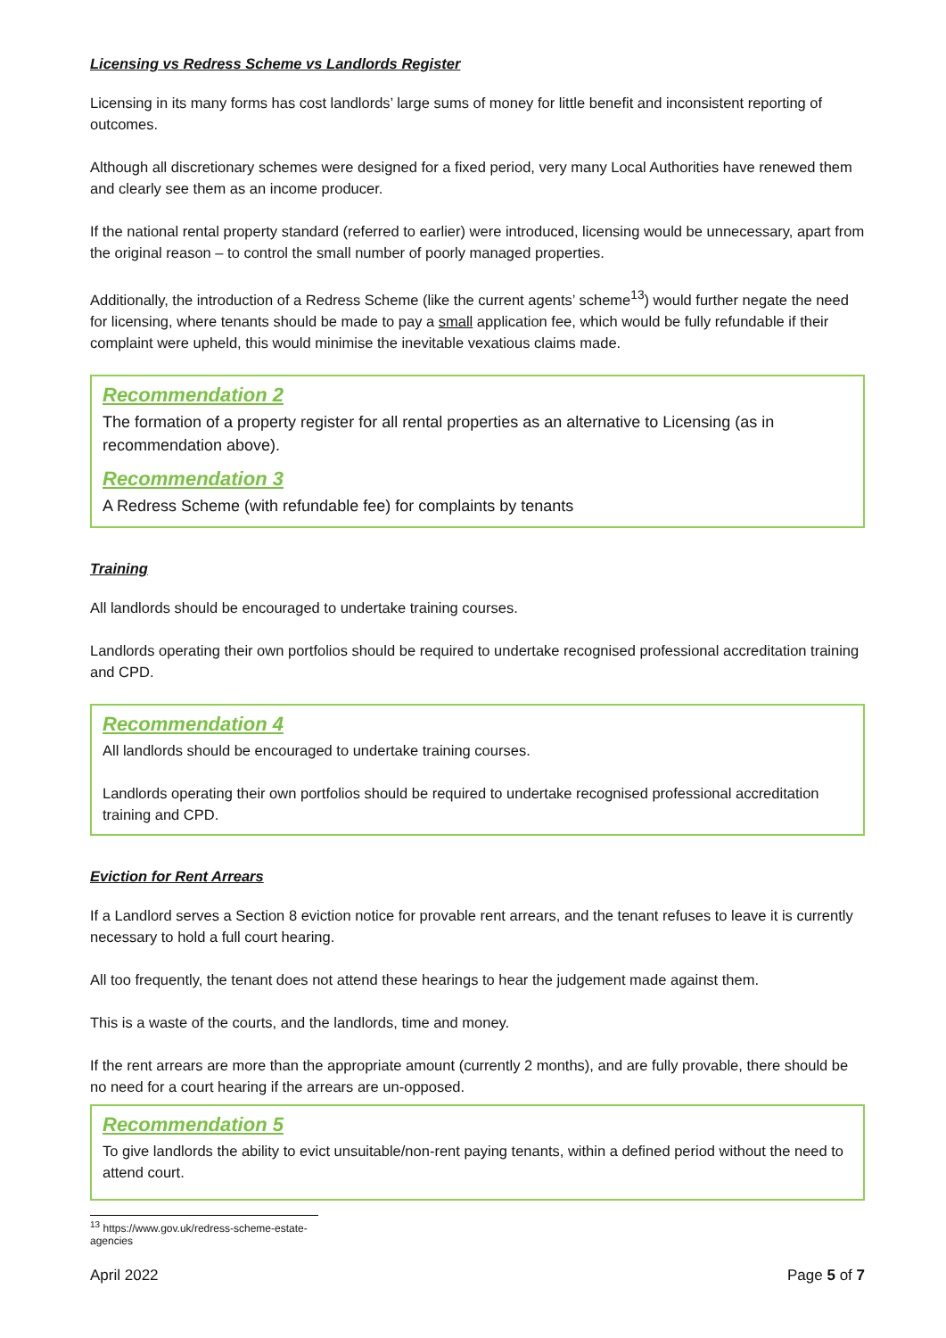Licensing vs Redress Scheme vs Landlords Register
Licensing in its many forms has cost landlords’ large sums of money for little benefit and inconsistent reporting of outcomes.
Although all discretionary schemes were designed for a fixed period, very many Local Authorities have renewed them and clearly see them as an income producer.
If the national rental property standard (referred to earlier) were introduced, licensing would be unnecessary, apart from the original reason – to control the small number of poorly managed properties.
Additionally, the introduction of a Redress Scheme (like the current agents’ scheme<sup>13</sup>) would further negate the need for licensing, where tenants should be made to pay a small application fee, which would be fully refundable if their complaint were upheld, this would minimise the inevitable vexatious claims made.
Recommendation 2
The formation of a property register for all rental properties as an alternative to Licensing (as in recommendation above).
Recommendation 3
A Redress Scheme (with refundable fee) for complaints by tenants
Training
All landlords should be encouraged to undertake training courses.
Landlords operating their own portfolios should be required to undertake recognised professional accreditation training and CPD.
Recommendation 4
All landlords should be encouraged to undertake training courses.
Landlords operating their own portfolios should be required to undertake recognised professional accreditation training and CPD.
Eviction for Rent Arrears
If a Landlord serves a Section 8 eviction notice for provable rent arrears, and the tenant refuses to leave it is currently necessary to hold a full court hearing.
All too frequently, the tenant does not attend these hearings to hear the judgement made against them.
This is a waste of the courts, and the landlords, time and money.
If the rent arrears are more than the appropriate amount (currently 2 months), and are fully provable, there should be no need for a court hearing if the arrears are un-opposed.
Recommendation 5
To give landlords the ability to evict unsuitable/non-rent paying tenants, within a defined period without the need to attend court.
<sup>13</sup> https://www.gov.uk/redress-scheme-estate-agencies
April 2022 Page 5 of 7